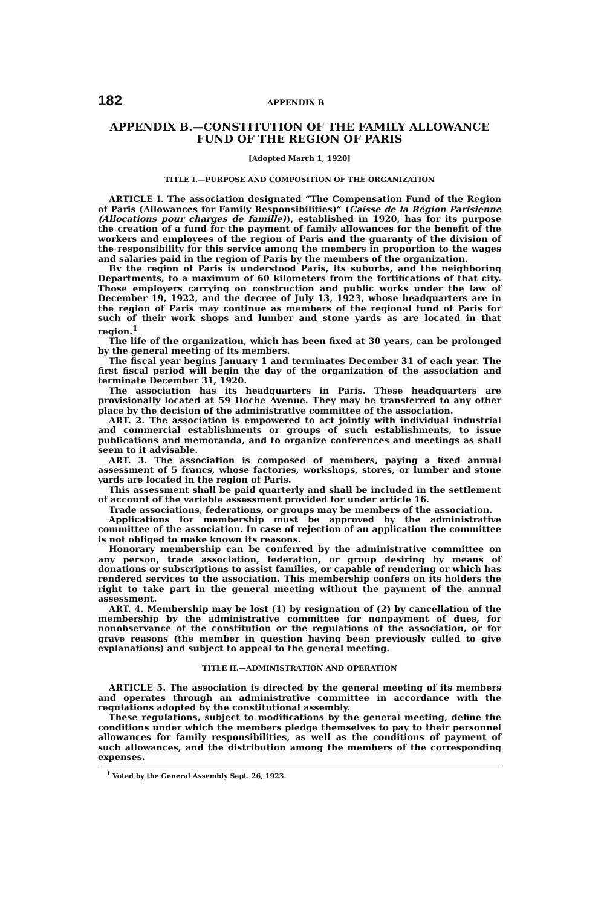182 APPENDIX B
APPENDIX B.—CONSTITUTION OF THE FAMILY ALLOWANCE FUND OF THE REGION OF PARIS
[Adopted March 1, 1920]
TITLE I.—PURPOSE AND COMPOSITION OF THE ORGANIZATION
ARTICLE I. The association designated “The Compensation Fund of the Region of Paris (Allowances for Family Responsibilities)” (Caisse de la Région Parisienne (Allocations pour charges de famille)), established in 1920, has for its purpose the creation of a fund for the payment of family allowances for the benefit of the workers and employees of the region of Paris and the guaranty of the division of the responsibility for this service among the members in proportion to the wages and salaries paid in the region of Paris by the members of the organization.
By the region of Paris is understood Paris, its suburbs, and the neighboring Departments, to a maximum of 60 kilometers from the fortifications of that city. Those employers carrying on construction and public works under the law of December 19, 1922, and the decree of July 13, 1923, whose headquarters are in the region of Paris may continue as members of the regional fund of Paris for such of their work shops and lumber and stone yards as are located in that region.<sup>1</sup>
The life of the organization, which has been fixed at 30 years, can be prolonged by the general meeting of its members.
The fiscal year begins January 1 and terminates December 31 of each year. The first fiscal period will begin the day of the organization of the association and terminate December 31, 1920.
The association has its headquarters in Paris. These headquarters are provisionally located at 59 Hoche Avenue. They may be transferred to any other place by the decision of the administrative committee of the association.
ART. 2. The association is empowered to act jointly with individual industrial and commercial establishments or groups of such establishments, to issue publications and memoranda, and to organize conferences and meetings as shall seem to it advisable.
ART. 3. The association is composed of members, paying a fixed annual assessment of 5 francs, whose factories, workshops, stores, or lumber and stone yards are located in the region of Paris.
This assessment shall be paid quarterly and shall be included in the settlement of account of the variable assessment provided for under article 16.
Trade associations, federations, or groups may be members of the association.
Applications for membership must be approved by the administrative committee of the association. In case of rejection of an application the committee is not obliged to make known its reasons.
Honorary membership can be conferred by the administrative committee on any person, trade association, federation, or group desiring by means of donations or subscriptions to assist families, or capable of rendering or which has rendered services to the association. This membership confers on its holders the right to take part in the general meeting without the payment of the annual assessment.
ART. 4. Membership may be lost (1) by resignation of (2) by cancellation of the membership by the administrative committee for nonpayment of dues, for nonobservance of the constitution or the regulations of the association, or for grave reasons (the member in question having been previously called to give explanations) and subject to appeal to the general meeting.
TITLE II.—ADMINISTRATION AND OPERATION
ARTICLE 5. The association is directed by the general meeting of its members and operates through an administrative committee in accordance with the regulations adopted by the constitutional assembly.
These regulations, subject to modifications by the general meeting, define the conditions under which the members pledge themselves to pay to their personnel allowances for family responsibilities, as well as the conditions of payment of such allowances, and the distribution among the members of the corresponding expenses.
<sup>1</sup> Voted by the General Assembly Sept. 26, 1923.